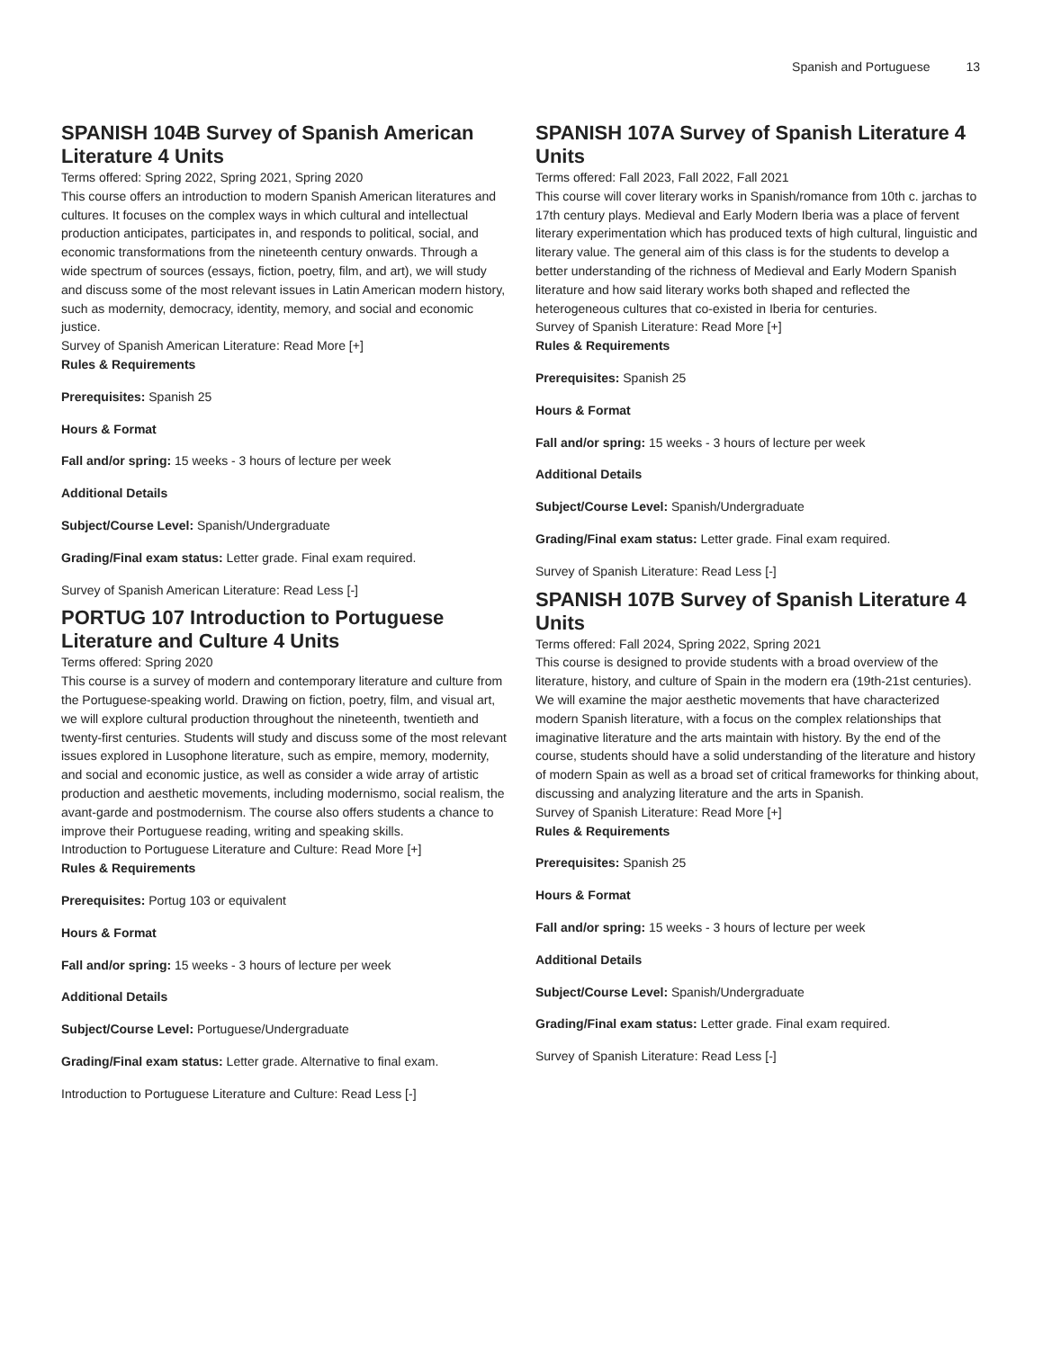Spanish and Portuguese 13
SPANISH 104B Survey of Spanish American Literature 4 Units
Terms offered: Spring 2022, Spring 2021, Spring 2020
This course offers an introduction to modern Spanish American literatures and cultures. It focuses on the complex ways in which cultural and intellectual production anticipates, participates in, and responds to political, social, and economic transformations from the nineteenth century onwards. Through a wide spectrum of sources (essays, fiction, poetry, film, and art), we will study and discuss some of the most relevant issues in Latin American modern history, such as modernity, democracy, identity, memory, and social and economic justice.
Survey of Spanish American Literature: Read More [+]
Rules & Requirements
Prerequisites: Spanish 25
Hours & Format
Fall and/or spring: 15 weeks - 3 hours of lecture per week
Additional Details
Subject/Course Level: Spanish/Undergraduate
Grading/Final exam status: Letter grade. Final exam required.
Survey of Spanish American Literature: Read Less [-]
PORTUG 107 Introduction to Portuguese Literature and Culture 4 Units
Terms offered: Spring 2020
This course is a survey of modern and contemporary literature and culture from the Portuguese-speaking world. Drawing on fiction, poetry, film, and visual art, we will explore cultural production throughout the nineteenth, twentieth and twenty-first centuries. Students will study and discuss some of the most relevant issues explored in Lusophone literature, such as empire, memory, modernity, and social and economic justice, as well as consider a wide array of artistic production and aesthetic movements, including modernismo, social realism, the avant-garde and postmodernism. The course also offers students a chance to improve their Portuguese reading, writing and speaking skills.
Introduction to Portuguese Literature and Culture: Read More [+]
Rules & Requirements
Prerequisites: Portug 103 or equivalent
Hours & Format
Fall and/or spring: 15 weeks - 3 hours of lecture per week
Additional Details
Subject/Course Level: Portuguese/Undergraduate
Grading/Final exam status: Letter grade. Alternative to final exam.
Introduction to Portuguese Literature and Culture: Read Less [-]
SPANISH 107A Survey of Spanish Literature 4 Units
Terms offered: Fall 2023, Fall 2022, Fall 2021
This course will cover literary works in Spanish/romance from 10th c. jarchas to 17th century plays. Medieval and Early Modern Iberia was a place of fervent literary experimentation which has produced texts of high cultural, linguistic and literary value. The general aim of this class is for the students to develop a better understanding of the richness of Medieval and Early Modern Spanish literature and how said literary works both shaped and reflected the heterogeneous cultures that co-existed in Iberia for centuries.
Survey of Spanish Literature: Read More [+]
Rules & Requirements
Prerequisites: Spanish 25
Hours & Format
Fall and/or spring: 15 weeks - 3 hours of lecture per week
Additional Details
Subject/Course Level: Spanish/Undergraduate
Grading/Final exam status: Letter grade. Final exam required.
Survey of Spanish Literature: Read Less [-]
SPANISH 107B Survey of Spanish Literature 4 Units
Terms offered: Fall 2024, Spring 2022, Spring 2021
This course is designed to provide students with a broad overview of the literature, history, and culture of Spain in the modern era (19th-21st centuries). We will examine the major aesthetic movements that have characterized modern Spanish literature, with a focus on the complex relationships that imaginative literature and the arts maintain with history. By the end of the course, students should have a solid understanding of the literature and history of modern Spain as well as a broad set of critical frameworks for thinking about, discussing and analyzing literature and the arts in Spanish.
Survey of Spanish Literature: Read More [+]
Rules & Requirements
Prerequisites: Spanish 25
Hours & Format
Fall and/or spring: 15 weeks - 3 hours of lecture per week
Additional Details
Subject/Course Level: Spanish/Undergraduate
Grading/Final exam status: Letter grade. Final exam required.
Survey of Spanish Literature: Read Less [-]